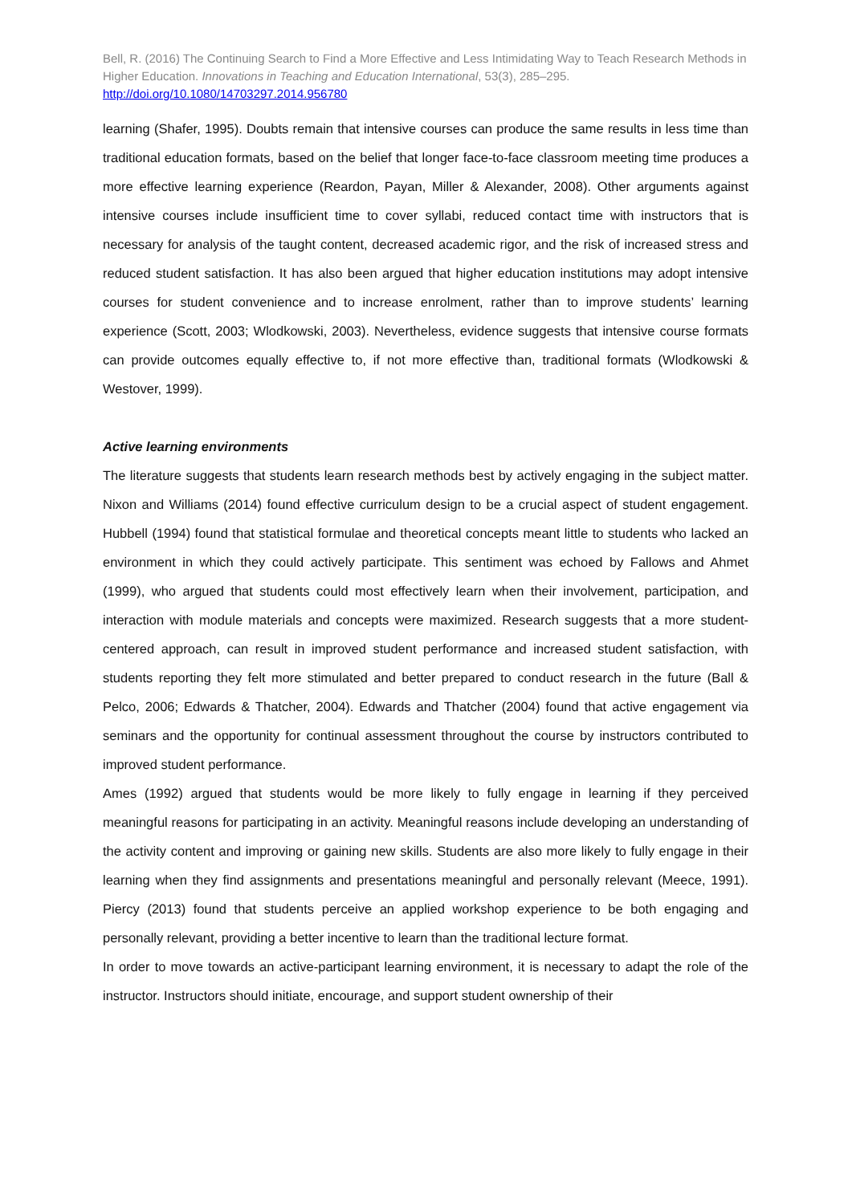Bell, R. (2016) The Continuing Search to Find a More Effective and Less Intimidating Way to Teach Research Methods in Higher Education. Innovations in Teaching and Education International, 53(3), 285–295. http://doi.org/10.1080/14703297.2014.956780
learning (Shafer, 1995). Doubts remain that intensive courses can produce the same results in less time than traditional education formats, based on the belief that longer face-to-face classroom meeting time produces a more effective learning experience (Reardon, Payan, Miller & Alexander, 2008). Other arguments against intensive courses include insufficient time to cover syllabi, reduced contact time with instructors that is necessary for analysis of the taught content, decreased academic rigor, and the risk of increased stress and reduced student satisfaction. It has also been argued that higher education institutions may adopt intensive courses for student convenience and to increase enrolment, rather than to improve students’ learning experience (Scott, 2003; Wlodkowski, 2003). Nevertheless, evidence suggests that intensive course formats can provide outcomes equally effective to, if not more effective than, traditional formats (Wlodkowski & Westover, 1999).
Active learning environments
The literature suggests that students learn research methods best by actively engaging in the subject matter. Nixon and Williams (2014) found effective curriculum design to be a crucial aspect of student engagement. Hubbell (1994) found that statistical formulae and theoretical concepts meant little to students who lacked an environment in which they could actively participate. This sentiment was echoed by Fallows and Ahmet (1999), who argued that students could most effectively learn when their involvement, participation, and interaction with module materials and concepts were maximized. Research suggests that a more student-centered approach, can result in improved student performance and increased student satisfaction, with students reporting they felt more stimulated and better prepared to conduct research in the future (Ball & Pelco, 2006; Edwards & Thatcher, 2004). Edwards and Thatcher (2004) found that active engagement via seminars and the opportunity for continual assessment throughout the course by instructors contributed to improved student performance.
Ames (1992) argued that students would be more likely to fully engage in learning if they perceived meaningful reasons for participating in an activity. Meaningful reasons include developing an understanding of the activity content and improving or gaining new skills. Students are also more likely to fully engage in their learning when they find assignments and presentations meaningful and personally relevant (Meece, 1991). Piercy (2013) found that students perceive an applied workshop experience to be both engaging and personally relevant, providing a better incentive to learn than the traditional lecture format.
In order to move towards an active-participant learning environment, it is necessary to adapt the role of the instructor. Instructors should initiate, encourage, and support student ownership of their